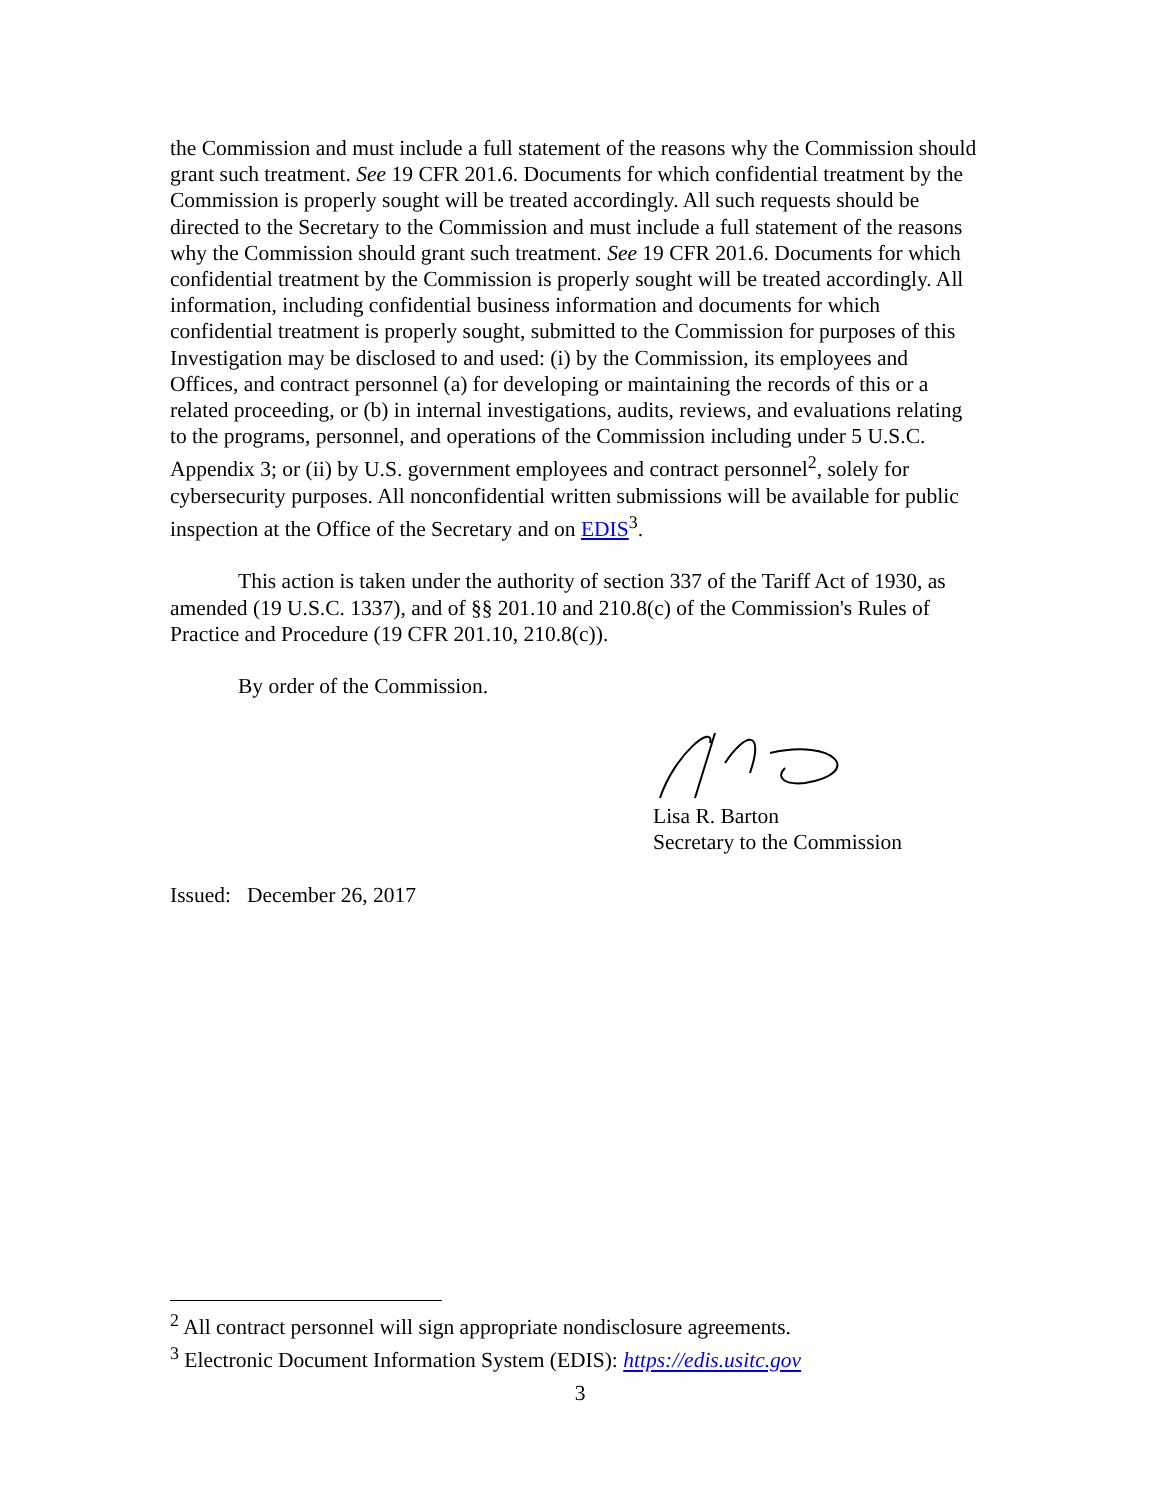the Commission and must include a full statement of the reasons why the Commission should grant such treatment. See 19 CFR 201.6. Documents for which confidential treatment by the Commission is properly sought will be treated accordingly. All such requests should be directed to the Secretary to the Commission and must include a full statement of the reasons why the Commission should grant such treatment. See 19 CFR 201.6. Documents for which confidential treatment by the Commission is properly sought will be treated accordingly. All information, including confidential business information and documents for which confidential treatment is properly sought, submitted to the Commission for purposes of this Investigation may be disclosed to and used: (i) by the Commission, its employees and Offices, and contract personnel (a) for developing or maintaining the records of this or a related proceeding, or (b) in internal investigations, audits, reviews, and evaluations relating to the programs, personnel, and operations of the Commission including under 5 U.S.C. Appendix 3; or (ii) by U.S. government employees and contract personnel<sup>2</sup>, solely for cybersecurity purposes. All nonconfidential written submissions will be available for public inspection at the Office of the Secretary and on EDIS<sup>3</sup>.
This action is taken under the authority of section 337 of the Tariff Act of 1930, as amended (19 U.S.C. 1337), and of §§ 201.10 and 210.8(c) of the Commission's Rules of Practice and Procedure (19 CFR 201.10, 210.8(c)).
By order of the Commission.
Lisa R. Barton
Secretary to the Commission
Issued: December 26, 2017
<sup>2</sup> All contract personnel will sign appropriate nondisclosure agreements.
<sup>3</sup> Electronic Document Information System (EDIS): https://edis.usitc.gov
3